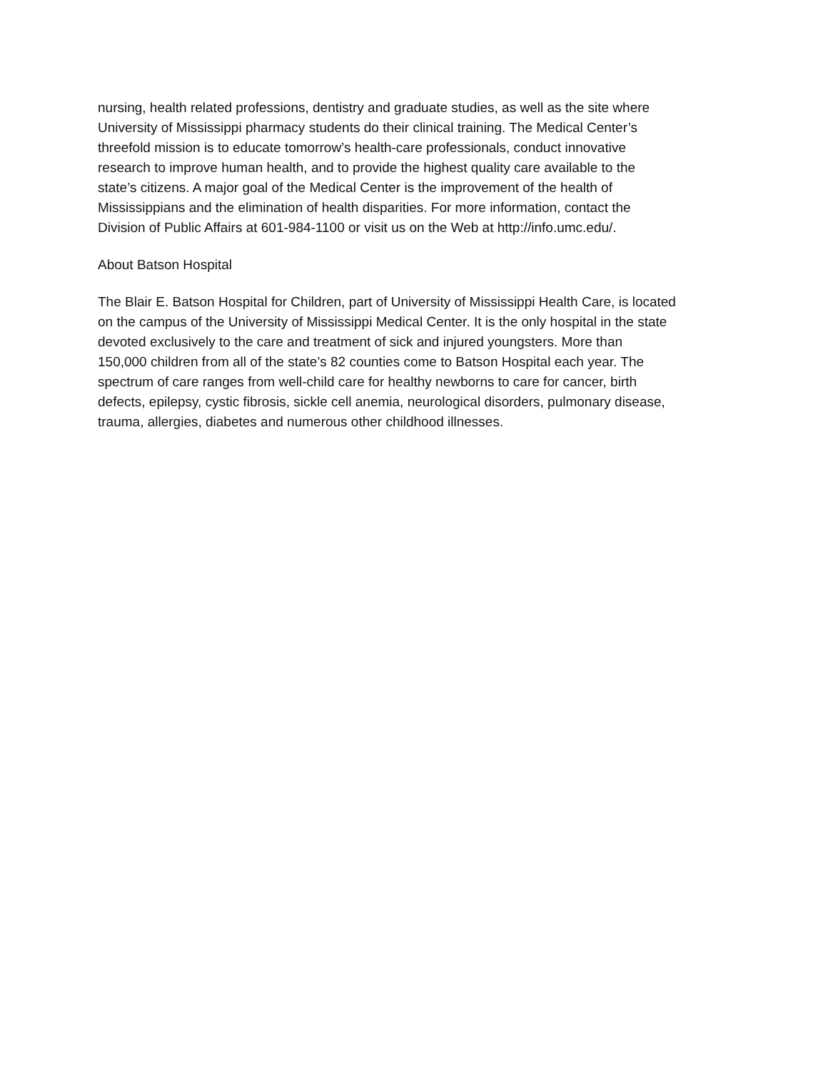nursing, health related professions, dentistry and graduate studies, as well as the site where
University of Mississippi pharmacy students do their clinical training. The Medical Center’s
threefold mission is to educate tomorrow’s health-care professionals, conduct innovative
research to improve human health, and to provide the highest quality care available to the
state’s citizens. A major goal of the Medical Center is the improvement of the health of
Mississippians and the elimination of health disparities. For more information, contact the
Division of Public Affairs at 601-984-1100 or visit us on the Web at http://info.umc.edu/.
About Batson Hospital
The Blair E. Batson Hospital for Children, part of University of Mississippi Health Care, is located
on the campus of the University of Mississippi Medical Center. It is the only hospital in the state
devoted exclusively to the care and treatment of sick and injured youngsters. More than
150,000 children from all of the state’s 82 counties come to Batson Hospital each year. The
spectrum of care ranges from well-child care for healthy newborns to care for cancer, birth
defects, epilepsy, cystic fibrosis, sickle cell anemia, neurological disorders, pulmonary disease,
trauma, allergies, diabetes and numerous other childhood illnesses.